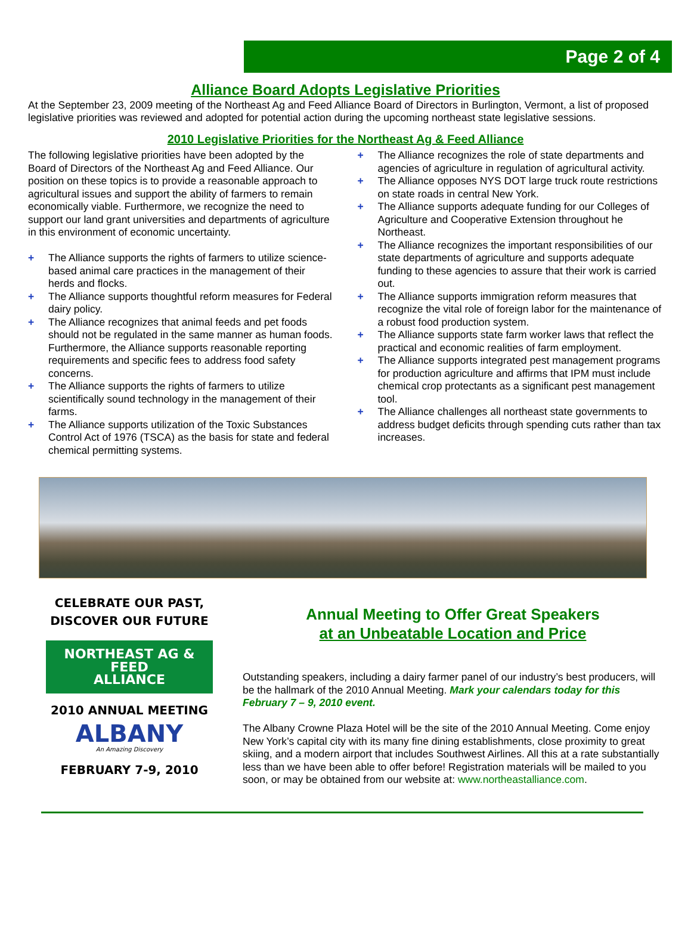Page 2 of 4
Alliance Board Adopts Legislative Priorities
At the September 23, 2009 meeting of the Northeast Ag and Feed Alliance Board of Directors in Burlington, Vermont, a list of proposed legislative priorities was reviewed and adopted for potential action during the upcoming northeast state legislative sessions.
2010 Legislative Priorities for the Northeast Ag & Feed Alliance
The following legislative priorities have been adopted by the Board of Directors of the Northeast Ag and Feed Alliance. Our position on these topics is to provide a reasonable approach to agricultural issues and support the ability of farmers to remain economically viable. Furthermore, we recognize the need to support our land grant universities and departments of agriculture in this environment of economic uncertainty.
+ The Alliance supports the rights of farmers to utilize science-based animal care practices in the management of their herds and flocks.
+ The Alliance supports thoughtful reform measures for Federal dairy policy.
+ The Alliance recognizes that animal feeds and pet foods should not be regulated in the same manner as human foods. Furthermore, the Alliance supports reasonable reporting requirements and specific fees to address food safety concerns.
+ The Alliance supports the rights of farmers to utilize scientifically sound technology in the management of their farms.
+ The Alliance supports utilization of the Toxic Substances Control Act of 1976 (TSCA) as the basis for state and federal chemical permitting systems.
+ The Alliance recognizes the role of state departments and agencies of agriculture in regulation of agricultural activity.
+ The Alliance opposes NYS DOT large truck route restrictions on state roads in central New York.
+ The Alliance supports adequate funding for our Colleges of Agriculture and Cooperative Extension throughout he Northeast.
+ The Alliance recognizes the important responsibilities of our state departments of agriculture and supports adequate funding to these agencies to assure that their work is carried out.
+ The Alliance supports immigration reform measures that recognize the vital role of foreign labor for the maintenance of a robust food production system.
+ The Alliance supports state farm worker laws that reflect the practical and economic realities of farm employment.
+ The Alliance supports integrated pest management programs for production agriculture and affirms that IPM must include chemical crop protectants as a significant pest management tool.
+ The Alliance challenges all northeast state governments to address budget deficits through spending cuts rather than tax increases.
CELEBRATE OUR PAST,
DISCOVER OUR FUTURE
NORTHEAST AG & FEED
ALLIANCE
2010 ANNUAL MEETING
ALBANY
An Amazing Discovery
FEBRUARY 7-9, 2010
Annual Meeting to Offer Great Speakers
at an Unbeatable Location and Price
Outstanding speakers, including a dairy farmer panel of our industry’s best producers, will be the hallmark of the 2010 Annual Meeting. Mark your calendars today for this February 7 – 9, 2010 event.
The Albany Crowne Plaza Hotel will be the site of the 2010 Annual Meeting. Come enjoy New York’s capital city with its many fine dining establishments, close proximity to great skiing, and a modern airport that includes Southwest Airlines. All this at a rate substantially less than we have been able to offer before! Registration materials will be mailed to you soon, or may be obtained from our website at: www.northeastalliance.com.